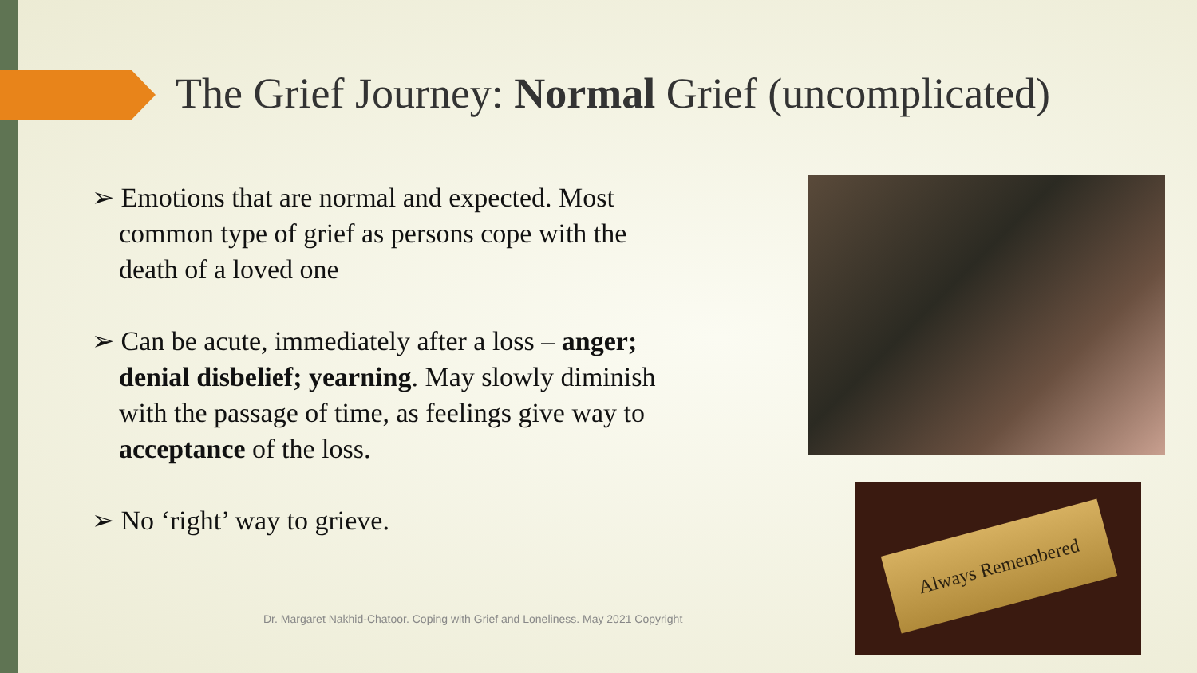The Grief Journey: Normal Grief (uncomplicated)
➢ Emotions that are normal and expected. Most common type of grief as persons cope with the death of a loved one
➢ Can be acute, immediately after a loss – anger; denial disbelief; yearning. May slowly diminish with the passage of time, as feelings give way to acceptance of the loss.
➢ No ‘right’ way to grieve.
Always Remembered
Dr. Margaret Nakhid-Chatoor. Coping with Grief and Loneliness. May 2021 Copyright